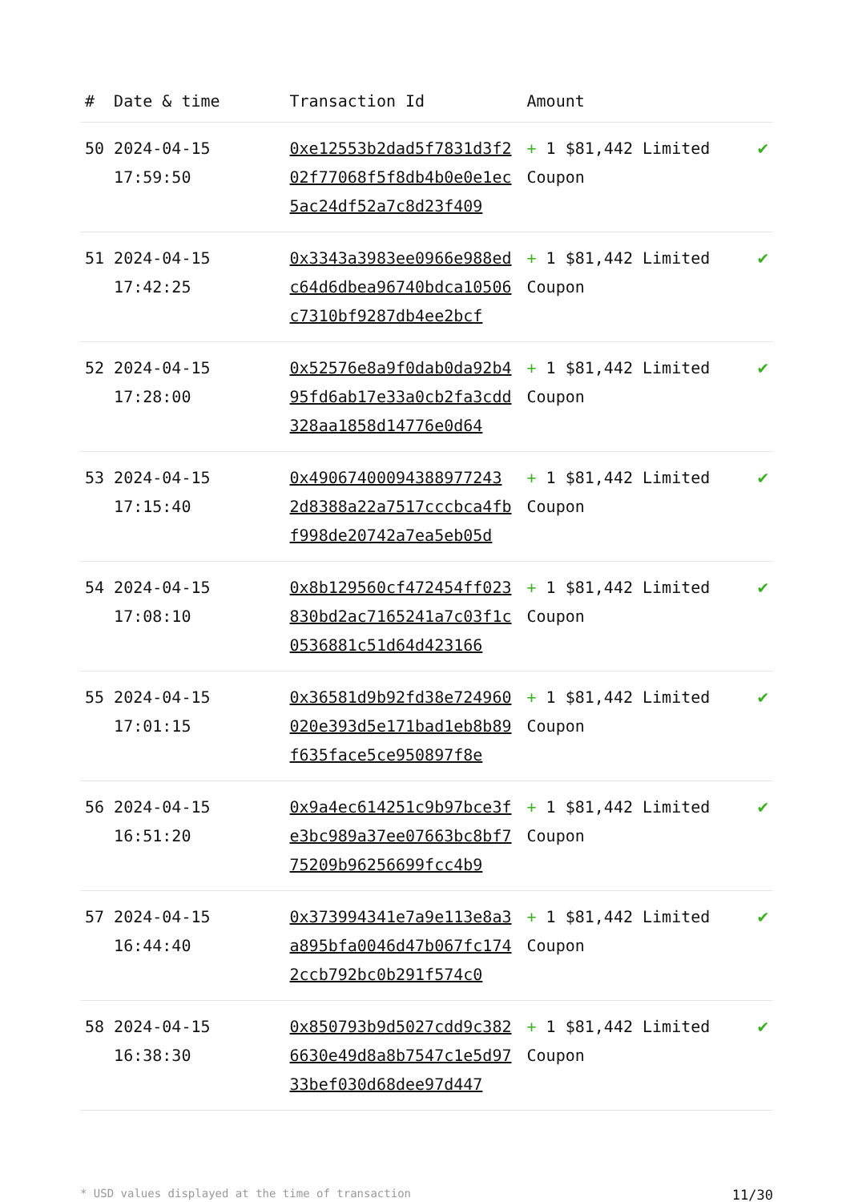| # | Date & time | Transaction Id | Amount | |
| --- | --- | --- | --- | --- |
| 50 | 2024-04-15 17:59:50 | 0xe12553b2dad5f7831d3f202f77068f5f8db4b0e0e1ec5ac24df52a7c8d23f409 | + 1 $81,442 Limited Coupon | ✔ |
| 51 | 2024-04-15 17:42:25 | 0x3343a3983ee0966e988edc64d6dbea96740bdca10506c7310bf9287db4ee2bcf | + 1 $81,442 Limited Coupon | ✔ |
| 52 | 2024-04-15 17:28:00 | 0x52576e8a9f0dab0da92b495fd6ab17e33a0cb2fa3cdd328aa1858d14776e0d64 | + 1 $81,442 Limited Coupon | ✔ |
| 53 | 2024-04-15 17:15:40 | 0x49067400094388977243 2d8388a22a7517cccbca4fbf998de20742a7ea5eb05d | + 1 $81,442 Limited Coupon | ✔ |
| 54 | 2024-04-15 17:08:10 | 0x8b129560cf472454ff023830bd2ac7165241a7c03f1c0536881c51d64d423166 | + 1 $81,442 Limited Coupon | ✔ |
| 55 | 2024-04-15 17:01:15 | 0x36581d9b92fd38e724960020e393d5e171bad1eb8b89f635face5ce950897f8e | + 1 $81,442 Limited Coupon | ✔ |
| 56 | 2024-04-15 16:51:20 | 0x9a4ec614251c9b97bce3fe3bc989a37ee07663bc8bf775209b96256699fcc4b9 | + 1 $81,442 Limited Coupon | ✔ |
| 57 | 2024-04-15 16:44:40 | 0x373994341e7a9e113e8a3a895bfa0046d47b067fc1742ccb792bc0b291f574c0 | + 1 $81,442 Limited Coupon | ✔ |
| 58 | 2024-04-15 16:38:30 | 0x850793b9d5027cdd9c3826630e49d8a8b7547c1e5d9733bef030d68dee97d447 | + 1 $81,442 Limited Coupon | ✔ |
* USD values displayed at the time of transaction 11/30